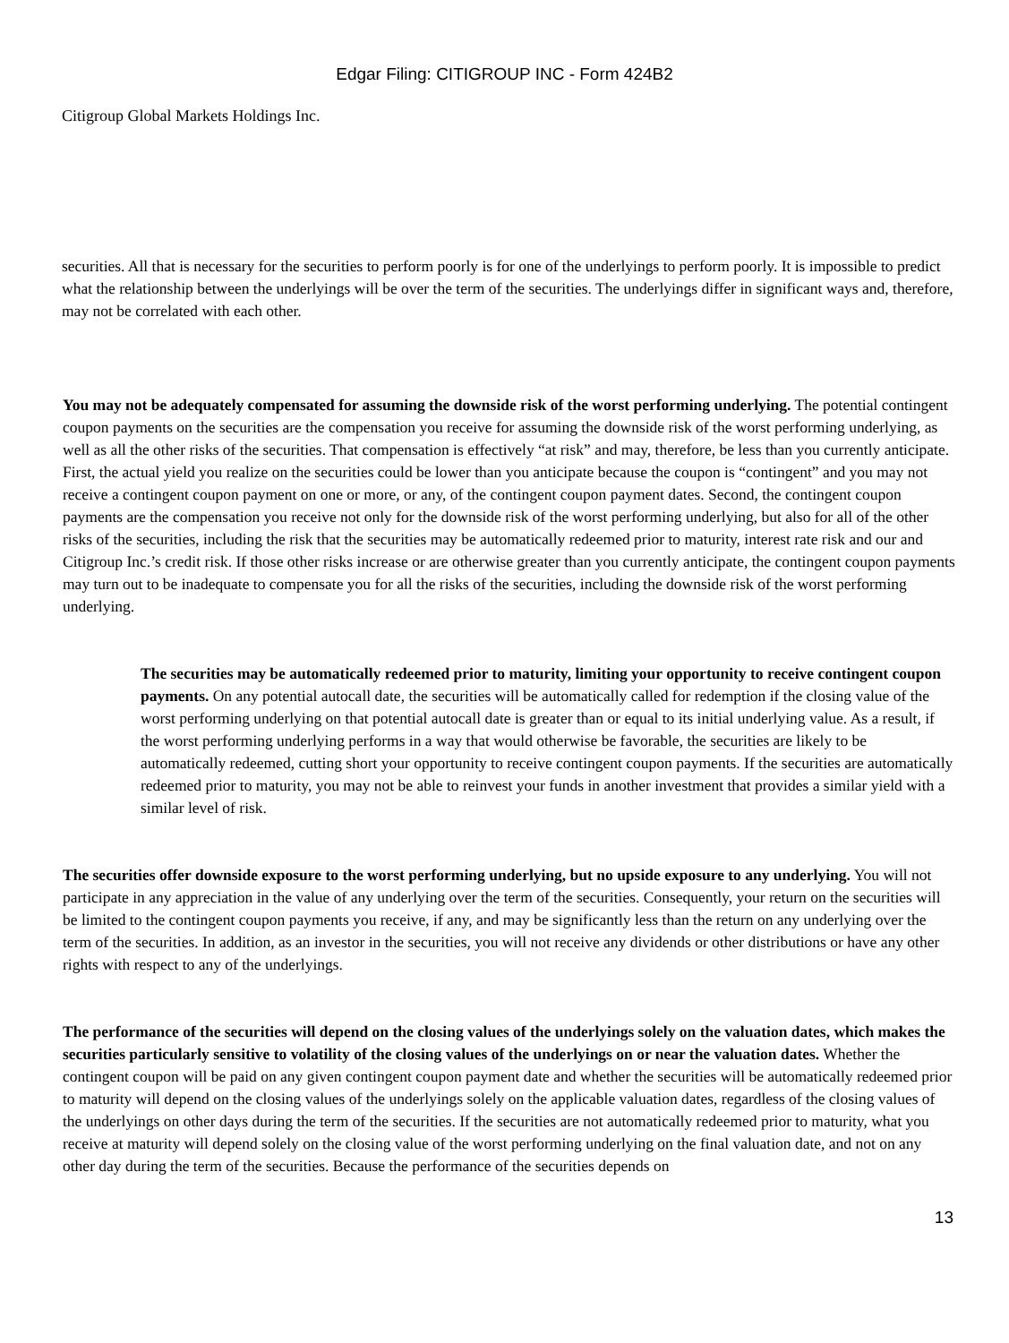Edgar Filing: CITIGROUP INC - Form 424B2
Citigroup Global Markets Holdings Inc.
securities. All that is necessary for the securities to perform poorly is for one of the underlyings to perform poorly. It is impossible to predict what the relationship between the underlyings will be over the term of the securities. The underlyings differ in significant ways and, therefore, may not be correlated with each other.
You may not be adequately compensated for assuming the downside risk of the worst performing underlying. The potential contingent coupon payments on the securities are the compensation you receive for assuming the downside risk of the worst performing underlying, as well as all the other risks of the securities. That compensation is effectively “at risk” and may, therefore, be less than you currently anticipate. First, the actual yield you realize on the securities could be lower than you anticipate because the coupon is “contingent” and you may not receive a contingent coupon payment on one or more, or any, of the contingent coupon payment dates. Second, the contingent coupon payments are the compensation you receive not only for the downside risk of the worst performing underlying, but also for all of the other risks of the securities, including the risk that the securities may be automatically redeemed prior to maturity, interest rate risk and our and Citigroup Inc.’s credit risk. If those other risks increase or are otherwise greater than you currently anticipate, the contingent coupon payments may turn out to be inadequate to compensate you for all the risks of the securities, including the downside risk of the worst performing underlying.
The securities may be automatically redeemed prior to maturity, limiting your opportunity to receive contingent coupon payments. On any potential autocall date, the securities will be automatically called for redemption if the closing value of the worst performing underlying on that potential autocall date is greater than or equal to its initial underlying value. As a result, if the worst performing underlying performs in a way that would otherwise be favorable, the securities are likely to be automatically redeemed, cutting short your opportunity to receive contingent coupon payments. If the securities are automatically redeemed prior to maturity, you may not be able to reinvest your funds in another investment that provides a similar yield with a similar level of risk.
The securities offer downside exposure to the worst performing underlying, but no upside exposure to any underlying. You will not participate in any appreciation in the value of any underlying over the term of the securities. Consequently, your return on the securities will be limited to the contingent coupon payments you receive, if any, and may be significantly less than the return on any underlying over the term of the securities. In addition, as an investor in the securities, you will not receive any dividends or other distributions or have any other rights with respect to any of the underlyings.
The performance of the securities will depend on the closing values of the underlyings solely on the valuation dates, which makes the securities particularly sensitive to volatility of the closing values of the underlyings on or near the valuation dates. Whether the contingent coupon will be paid on any given contingent coupon payment date and whether the securities will be automatically redeemed prior to maturity will depend on the closing values of the underlyings solely on the applicable valuation dates, regardless of the closing values of the underlyings on other days during the term of the securities. If the securities are not automatically redeemed prior to maturity, what you receive at maturity will depend solely on the closing value of the worst performing underlying on the final valuation date, and not on any other day during the term of the securities. Because the performance of the securities depends on
13